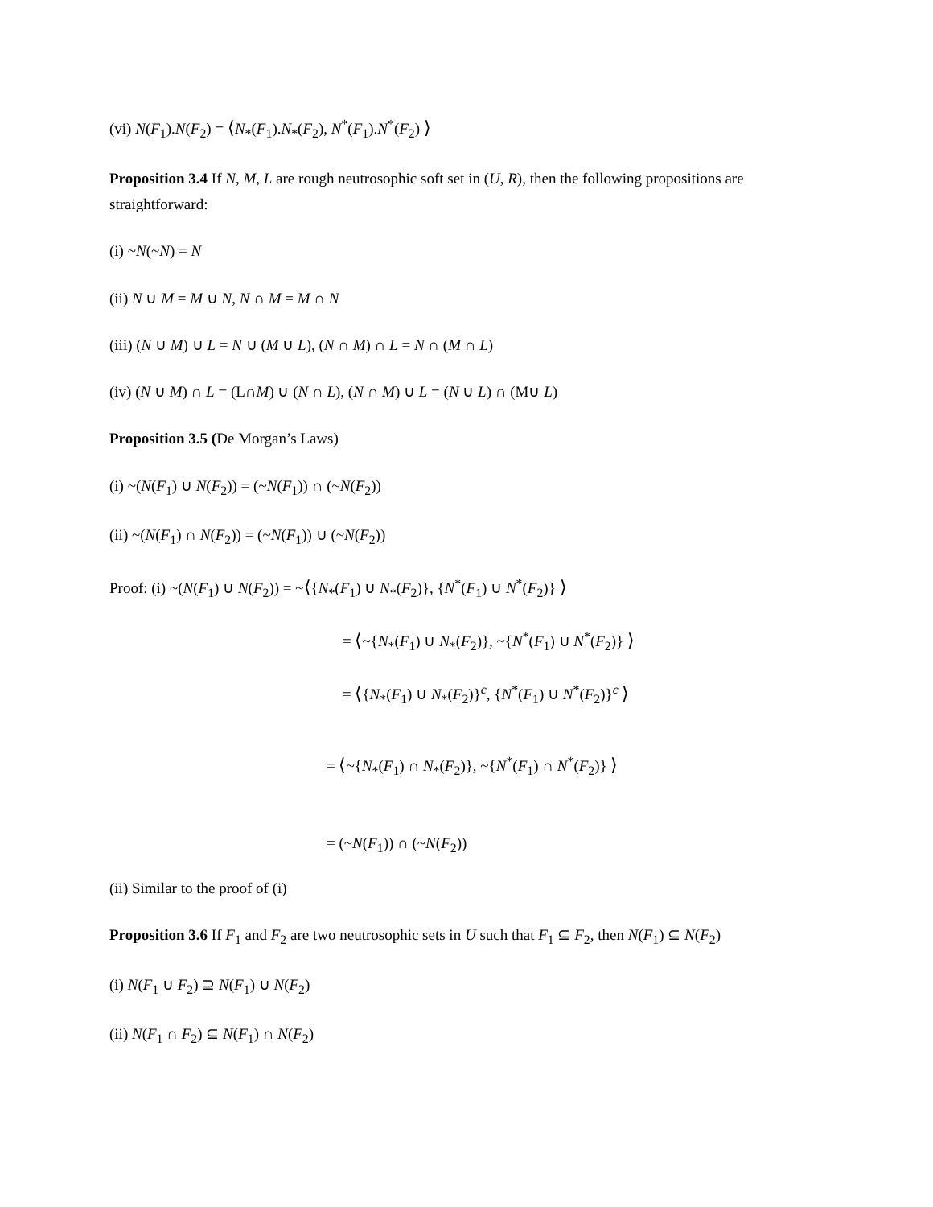(vi) N(F<sub>1</sub>).N(F<sub>2</sub>) = ⟨N<sub>*</sub>(F<sub>1</sub>).N<sub>*</sub>(F<sub>2</sub>), N<sup>*</sup>(F<sub>1</sub>).N<sup>*</sup>(F<sub>2</sub>) ⟩
Proposition 3.4 If N, M, L are rough neutrosophic soft set in (U, R), then the following propositions are straightforward:
(i) ~N(~N) = N
(ii) N ∪ M = M ∪ N, N ∩ M = M ∩ N
(iii) (N ∪ M) ∪ L = N ∪ (M ∪ L), (N ∩ M) ∩ L = N ∩ (M ∩ L)
(iv) (N ∪ M) ∩ L = (L∩M) ∪ (N ∩ L), (N ∩ M) ∪ L = (N ∪ L) ∩ (M∪ L)
Proposition 3.5 (De Morgan’s Laws)
(i) ~(N(F<sub>1</sub>) ∪ N(F<sub>2</sub>)) = (~N(F<sub>1</sub>)) ∩ (~N(F<sub>2</sub>))
(ii) ~(N(F<sub>1</sub>) ∩ N(F<sub>2</sub>)) = (~N(F<sub>1</sub>)) ∪ (~N(F<sub>2</sub>))
Proof: (i) ~(N(F<sub>1</sub>) ∪ N(F<sub>2</sub>)) = ~⟨{N<sub>*</sub>(F<sub>1</sub>) ∪ N<sub>*</sub>(F<sub>2</sub>)}, {N<sup>*</sup>(F<sub>1</sub>) ∪ N<sup>*</sup>(F<sub>2</sub>)} ⟩
= ⟨~{N<sub>*</sub>(F<sub>1</sub>) ∪ N<sub>*</sub>(F<sub>2</sub>)}, ~{N<sup>*</sup>(F<sub>1</sub>) ∪ N<sup>*</sup>(F<sub>2</sub>)} ⟩
= ⟨{N<sub>*</sub>(F<sub>1</sub>) ∪ N<sub>*</sub>(F<sub>2</sub>)}<sup>c</sup>, {N<sup>*</sup>(F<sub>1</sub>) ∪ N<sup>*</sup>(F<sub>2</sub>)}<sup>c</sup> ⟩
= ⟨~{N<sub>*</sub>(F<sub>1</sub>) ∩ N<sub>*</sub>(F<sub>2</sub>)}, ~{N<sup>*</sup>(F<sub>1</sub>) ∩ N<sup>*</sup>(F<sub>2</sub>)} ⟩
= (~N(F<sub>1</sub>)) ∩ (~N(F<sub>2</sub>))
(ii) Similar to the proof of (i)
Proposition 3.6 If F<sub>1</sub> and F<sub>2</sub> are two neutrosophic sets in U such that F<sub>1</sub> ⊆ F<sub>2</sub>, then N(F<sub>1</sub>) ⊆ N(F<sub>2</sub>)
(i) N(F<sub>1</sub> ∪ F<sub>2</sub>) ⊇ N(F<sub>1</sub>) ∪ N(F<sub>2</sub>)
(ii) N(F<sub>1</sub> ∩ F<sub>2</sub>) ⊆ N(F<sub>1</sub>) ∩ N(F<sub>2</sub>)